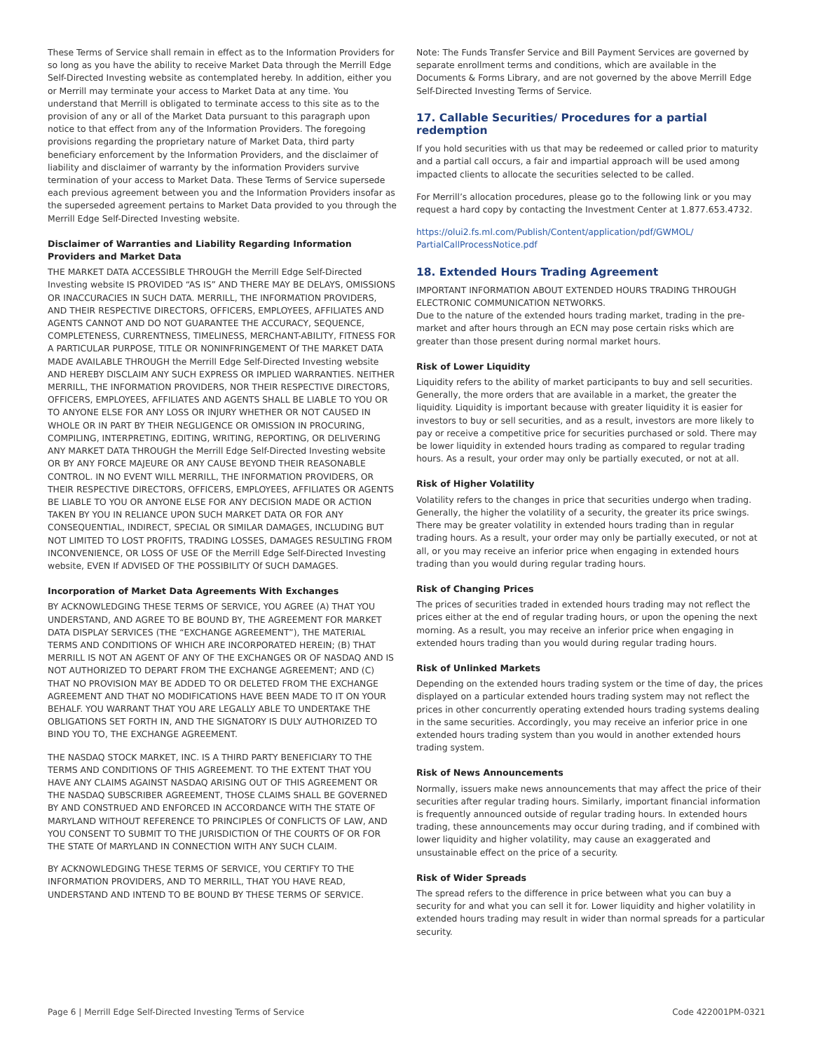These Terms of Service shall remain in effect as to the Information Providers for so long as you have the ability to receive Market Data through the Merrill Edge Self-Directed Investing website as contemplated hereby. In addition, either you or Merrill may terminate your access to Market Data at any time. You understand that Merrill is obligated to terminate access to this site as to the provision of any or all of the Market Data pursuant to this paragraph upon notice to that effect from any of the Information Providers. The foregoing provisions regarding the proprietary nature of Market Data, third party beneficiary enforcement by the Information Providers, and the disclaimer of liability and disclaimer of warranty by the information Providers survive termination of your access to Market Data. These Terms of Service supersede each previous agreement between you and the Information Providers insofar as the superseded agreement pertains to Market Data provided to you through the Merrill Edge Self-Directed Investing website.
Disclaimer of Warranties and Liability Regarding Information Providers and Market Data
THE MARKET DATA ACCESSIBLE THROUGH the Merrill Edge Self-Directed Investing website IS PROVIDED “AS IS” AND THERE MAY BE DELAYS, OMISSIONS OR INACCURACIES IN SUCH DATA. MERRILL, THE INFORMATION PROVIDERS, AND THEIR RESPECTIVE DIRECTORS, OFFICERS, EMPLOYEES, AFFILIATES AND AGENTS CANNOT AND DO NOT GUARANTEE THE ACCURACY, SEQUENCE, COMPLETENESS, CURRENTNESS, TIMELINESS, MERCHANT-ABILITY, FITNESS FOR A PARTICULAR PURPOSE, TITLE OR NONINFRINGEMENT Of THE MARKET DATA MADE AVAILABLE THROUGH the Merrill Edge Self-Directed Investing website AND HEREBY DISCLAIM ANY SUCH EXPRESS OR IMPLIED WARRANTIES. NEITHER MERRILL, THE INFORMATION PROVIDERS, NOR THEIR RESPECTIVE DIRECTORS, OFFICERS, EMPLOYEES, AFFILIATES AND AGENTS SHALL BE LIABLE TO YOU OR TO ANYONE ELSE FOR ANY LOSS OR INJURY WHETHER OR NOT CAUSED IN WHOLE OR IN PART BY THEIR NEGLIGENCE OR OMISSION IN PROCURING, COMPILING, INTERPRETING, EDITING, WRITING, REPORTING, OR DELIVERING ANY MARKET DATA THROUGH the Merrill Edge Self-Directed Investing website OR BY ANY FORCE MAJEURE OR ANY CAUSE BEYOND THEIR REASONABLE CONTROL. IN NO EVENT WILL MERRILL, THE INFORMATION PROVIDERS, OR THEIR RESPECTIVE DIRECTORS, OFFICERS, EMPLOYEES, AFFILIATES OR AGENTS BE LIABLE TO YOU OR ANYONE ELSE FOR ANY DECISION MADE OR ACTION TAKEN BY YOU IN RELIANCE UPON SUCH MARKET DATA OR FOR ANY CONSEQUENTIAL, INDIRECT, SPECIAL OR SIMILAR DAMAGES, INCLUDING BUT NOT LIMITED TO LOST PROFITS, TRADING LOSSES, DAMAGES RESULTING FROM INCONVENIENCE, OR LOSS OF USE OF the Merrill Edge Self-Directed Investing website, EVEN If ADVISED OF THE POSSIBILITY Of SUCH DAMAGES.
Incorporation of Market Data Agreements With Exchanges
BY ACKNOWLEDGING THESE TERMS OF SERVICE, YOU AGREE (A) THAT YOU UNDERSTAND, AND AGREE TO BE BOUND BY, THE AGREEMENT FOR MARKET DATA DISPLAY SERVICES (THE “EXCHANGE AGREEMENT”), THE MATERIAL TERMS AND CONDITIONS OF WHICH ARE INCORPORATED HEREIN; (B) THAT MERRILL IS NOT AN AGENT OF ANY OF THE EXCHANGES OR OF NASDAQ AND IS NOT AUTHORIZED TO DEPART FROM THE EXCHANGE AGREEMENT; AND (C) THAT NO PROVISION MAY BE ADDED TO OR DELETED FROM THE EXCHANGE AGREEMENT AND THAT NO MODIFICATIONS HAVE BEEN MADE TO IT ON YOUR BEHALF. YOU WARRANT THAT YOU ARE LEGALLY ABLE TO UNDERTAKE THE OBLIGATIONS SET FORTH IN, AND THE SIGNATORY IS DULY AUTHORIZED TO BIND YOU TO, THE EXCHANGE AGREEMENT.
THE NASDAQ STOCK MARKET, INC. IS A THIRD PARTY BENEFICIARY TO THE TERMS AND CONDITIONS OF THIS AGREEMENT. TO THE EXTENT THAT YOU HAVE ANY CLAIMS AGAINST NASDAQ ARISING OUT OF THIS AGREEMENT OR THE NASDAQ SUBSCRIBER AGREEMENT, THOSE CLAIMS SHALL BE GOVERNED BY AND CONSTRUED AND ENFORCED IN ACCORDANCE WITH THE STATE OF MARYLAND WITHOUT REFERENCE TO PRINCIPLES Of CONFLICTS OF LAW, AND YOU CONSENT TO SUBMIT TO THE JURISDICTION Of THE COURTS OF OR FOR THE STATE Of MARYLAND IN CONNECTION WITH ANY SUCH CLAIM.
BY ACKNOWLEDGING THESE TERMS OF SERVICE, YOU CERTIFY TO THE INFORMATION PROVIDERS, AND TO MERRILL, THAT YOU HAVE READ, UNDERSTAND AND INTEND TO BE BOUND BY THESE TERMS OF SERVICE.
Note: The Funds Transfer Service and Bill Payment Services are governed by separate enrollment terms and conditions, which are available in the Documents & Forms Library, and are not governed by the above Merrill Edge Self-Directed Investing Terms of Service.
17. Callable Securities/ Procedures for a partial redemption
If you hold securities with us that may be redeemed or called prior to maturity and a partial call occurs, a fair and impartial approach will be used among impacted clients to allocate the securities selected to be called.
For Merrill’s allocation procedures, please go to the following link or you may request a hard copy by contacting the Investment Center at 1.877.653.4732.
https://olui2.fs.ml.com/Publish/Content/application/pdf/GWMOL/ PartialCallProcessNotice.pdf
18. Extended Hours Trading Agreement
IMPORTANT INFORMATION ABOUT EXTENDED HOURS TRADING THROUGH ELECTRONIC COMMUNICATION NETWORKS.
Due to the nature of the extended hours trading market, trading in the pre-market and after hours through an ECN may pose certain risks which are greater than those present during normal market hours.
Risk of Lower Liquidity
Liquidity refers to the ability of market participants to buy and sell securities. Generally, the more orders that are available in a market, the greater the liquidity. Liquidity is important because with greater liquidity it is easier for investors to buy or sell securities, and as a result, investors are more likely to pay or receive a competitive price for securities purchased or sold. There may be lower liquidity in extended hours trading as compared to regular trading hours. As a result, your order may only be partially executed, or not at all.
Risk of Higher Volatility
Volatility refers to the changes in price that securities undergo when trading. Generally, the higher the volatility of a security, the greater its price swings. There may be greater volatility in extended hours trading than in regular trading hours. As a result, your order may only be partially executed, or not at all, or you may receive an inferior price when engaging in extended hours trading than you would during regular trading hours.
Risk of Changing Prices
The prices of securities traded in extended hours trading may not reflect the prices either at the end of regular trading hours, or upon the opening the next morning. As a result, you may receive an inferior price when engaging in extended hours trading than you would during regular trading hours.
Risk of Unlinked Markets
Depending on the extended hours trading system or the time of day, the prices displayed on a particular extended hours trading system may not reflect the prices in other concurrently operating extended hours trading systems dealing in the same securities. Accordingly, you may receive an inferior price in one extended hours trading system than you would in another extended hours trading system.
Risk of News Announcements
Normally, issuers make news announcements that may affect the price of their securities after regular trading hours. Similarly, important financial information is frequently announced outside of regular trading hours. In extended hours trading, these announcements may occur during trading, and if combined with lower liquidity and higher volatility, may cause an exaggerated and unsustainable effect on the price of a security.
Risk of Wider Spreads
The spread refers to the difference in price between what you can buy a security for and what you can sell it for. Lower liquidity and higher volatility in extended hours trading may result in wider than normal spreads for a particular security.
Page 6 | Merrill Edge Self-Directed Investing Terms of Service Code 422001PM-0321